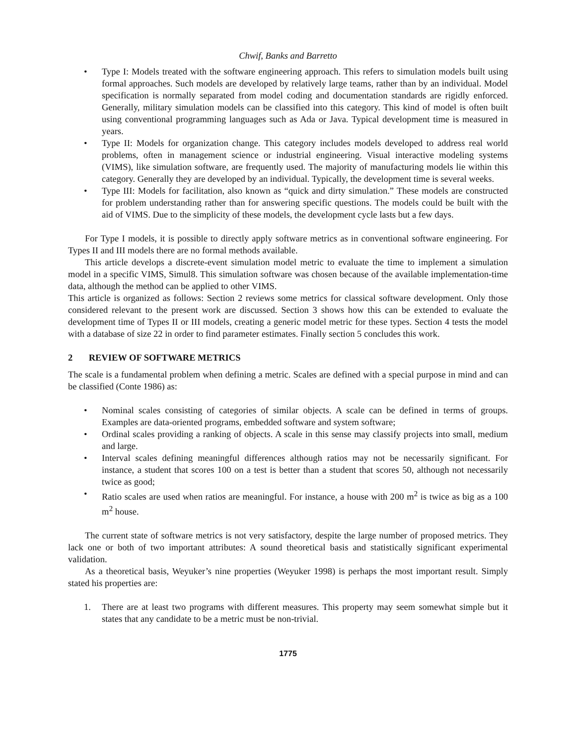Chwif, Banks and Barretto
• Type I: Models treated with the software engineering approach. This refers to simulation models built using formal approaches. Such models are developed by relatively large teams, rather than by an individual. Model specification is normally separated from model coding and documentation standards are rigidly enforced. Generally, military simulation models can be classified into this category. This kind of model is often built using conventional programming languages such as Ada or Java. Typical development time is measured in years.
• Type II: Models for organization change. This category includes models developed to address real world problems, often in management science or industrial engineering. Visual interactive modeling systems (VIMS), like simulation software, are frequently used. The majority of manufacturing models lie within this category. Generally they are developed by an individual. Typically, the development time is several weeks.
• Type III: Models for facilitation, also known as “quick and dirty simulation.” These models are constructed for problem understanding rather than for answering specific questions. The models could be built with the aid of VIMS. Due to the simplicity of these models, the development cycle lasts but a few days.
For Type I models, it is possible to directly apply software metrics as in conventional software engineering. For Types II and III models there are no formal methods available.
This article develops a discrete-event simulation model metric to evaluate the time to implement a simulation model in a specific VIMS, Simul8. This simulation software was chosen because of the available implementation-time data, although the method can be applied to other VIMS.
This article is organized as follows: Section 2 reviews some metrics for classical software development. Only those considered relevant to the present work are discussed. Section 3 shows how this can be extended to evaluate the development time of Types II or III models, creating a generic model metric for these types. Section 4 tests the model with a database of size 22 in order to find parameter estimates. Finally section 5 concludes this work.
2 REVIEW OF SOFTWARE METRICS
The scale is a fundamental problem when defining a metric. Scales are defined with a special purpose in mind and can be classified (Conte 1986) as:
• Nominal scales consisting of categories of similar objects. A scale can be defined in terms of groups. Examples are data-oriented programs, embedded software and system software;
• Ordinal scales providing a ranking of objects. A scale in this sense may classify projects into small, medium and large.
• Interval scales defining meaningful differences although ratios may not be necessarily significant. For instance, a student that scores 100 on a test is better than a student that scores 50, although not necessarily twice as good;
• Ratio scales are used when ratios are meaningful. For instance, a house with 200 m<sup>2</sup> is twice as big as a 100 m<sup>2</sup> house.
The current state of software metrics is not very satisfactory, despite the large number of proposed metrics. They lack one or both of two important attributes: A sound theoretical basis and statistically significant experimental validation.
As a theoretical basis, Weyuker’s nine properties (Weyuker 1998) is perhaps the most important result. Simply stated his properties are:
1. There are at least two programs with different measures. This property may seem somewhat simple but it states that any candidate to be a metric must be non-trivial.
1775